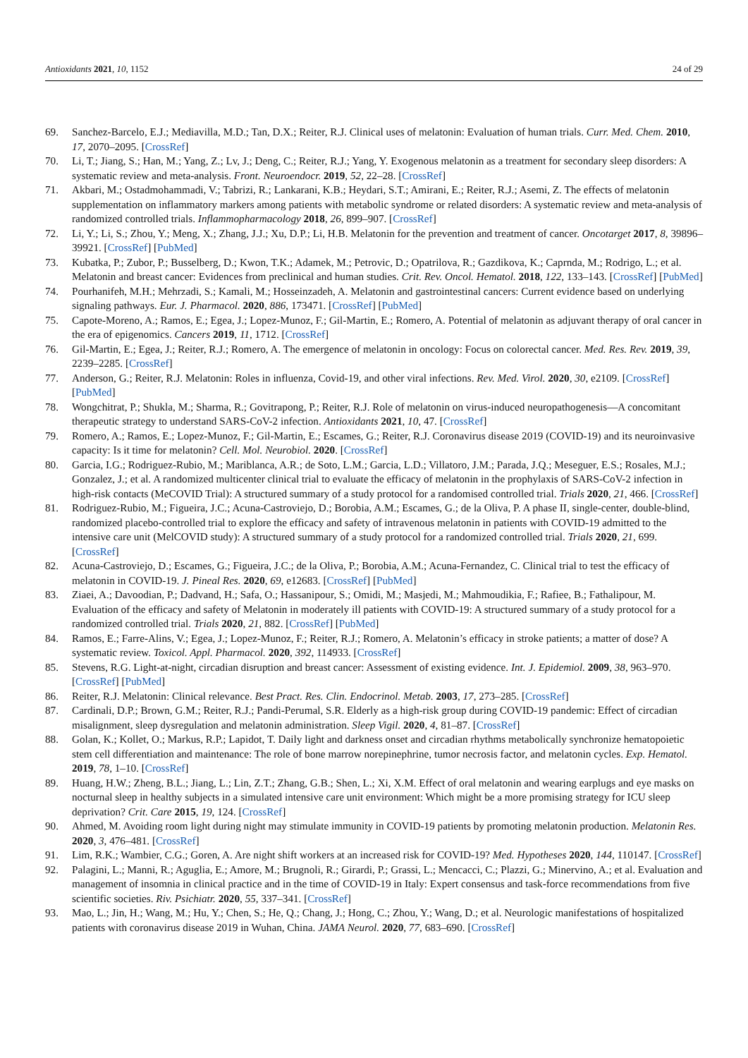Antioxidants 2021, 10, 1152 24 of 29
69. Sanchez-Barcelo, E.J.; Mediavilla, M.D.; Tan, D.X.; Reiter, R.J. Clinical uses of melatonin: Evaluation of human trials. Curr. Med. Chem. 2010, 17, 2070–2095. [CrossRef]
70. Li, T.; Jiang, S.; Han, M.; Yang, Z.; Lv, J.; Deng, C.; Reiter, R.J.; Yang, Y. Exogenous melatonin as a treatment for secondary sleep disorders: A systematic review and meta-analysis. Front. Neuroendocr. 2019, 52, 22–28. [CrossRef]
71. Akbari, M.; Ostadmohammadi, V.; Tabrizi, R.; Lankarani, K.B.; Heydari, S.T.; Amirani, E.; Reiter, R.J.; Asemi, Z. The effects of melatonin supplementation on inflammatory markers among patients with metabolic syndrome or related disorders: A systematic review and meta-analysis of randomized controlled trials. Inflammopharmacology 2018, 26, 899–907. [CrossRef]
72. Li, Y.; Li, S.; Zhou, Y.; Meng, X.; Zhang, J.J.; Xu, D.P.; Li, H.B. Melatonin for the prevention and treatment of cancer. Oncotarget 2017, 8, 39896–39921. [CrossRef] [PubMed]
73. Kubatka, P.; Zubor, P.; Busselberg, D.; Kwon, T.K.; Adamek, M.; Petrovic, D.; Opatrilova, R.; Gazdikova, K.; Caprnda, M.; Rodrigo, L.; et al. Melatonin and breast cancer: Evidences from preclinical and human studies. Crit. Rev. Oncol. Hematol. 2018, 122, 133–143. [CrossRef] [PubMed]
74. Pourhanifeh, M.H.; Mehrzadi, S.; Kamali, M.; Hosseinzadeh, A. Melatonin and gastrointestinal cancers: Current evidence based on underlying signaling pathways. Eur. J. Pharmacol. 2020, 886, 173471. [CrossRef] [PubMed]
75. Capote-Moreno, A.; Ramos, E.; Egea, J.; Lopez-Munoz, F.; Gil-Martin, E.; Romero, A. Potential of melatonin as adjuvant therapy of oral cancer in the era of epigenomics. Cancers 2019, 11, 1712. [CrossRef]
76. Gil-Martin, E.; Egea, J.; Reiter, R.J.; Romero, A. The emergence of melatonin in oncology: Focus on colorectal cancer. Med. Res. Rev. 2019, 39, 2239–2285. [CrossRef]
77. Anderson, G.; Reiter, R.J. Melatonin: Roles in influenza, Covid-19, and other viral infections. Rev. Med. Virol. 2020, 30, e2109. [CrossRef] [PubMed]
78. Wongchitrat, P.; Shukla, M.; Sharma, R.; Govitrapong, P.; Reiter, R.J. Role of melatonin on virus-induced neuropathogenesis—A concomitant therapeutic strategy to understand SARS-CoV-2 infection. Antioxidants 2021, 10, 47. [CrossRef]
79. Romero, A.; Ramos, E.; Lopez-Munoz, F.; Gil-Martin, E.; Escames, G.; Reiter, R.J. Coronavirus disease 2019 (COVID-19) and its neuroinvasive capacity: Is it time for melatonin? Cell. Mol. Neurobiol. 2020. [CrossRef]
80. Garcia, I.G.; Rodriguez-Rubio, M.; Mariblanca, A.R.; de Soto, L.M.; Garcia, L.D.; Villatoro, J.M.; Parada, J.Q.; Meseguer, E.S.; Rosales, M.J.; Gonzalez, J.; et al. A randomized multicenter clinical trial to evaluate the efficacy of melatonin in the prophylaxis of SARS-CoV-2 infection in high-risk contacts (MeCOVID Trial): A structured summary of a study protocol for a randomised controlled trial. Trials 2020, 21, 466. [CrossRef]
81. Rodriguez-Rubio, M.; Figueira, J.C.; Acuna-Castroviejo, D.; Borobia, A.M.; Escames, G.; de la Oliva, P. A phase II, single-center, double-blind, randomized placebo-controlled trial to explore the efficacy and safety of intravenous melatonin in patients with COVID-19 admitted to the intensive care unit (MelCOVID study): A structured summary of a study protocol for a randomized controlled trial. Trials 2020, 21, 699. [CrossRef]
82. Acuna-Castroviejo, D.; Escames, G.; Figueira, J.C.; de la Oliva, P.; Borobia, A.M.; Acuna-Fernandez, C. Clinical trial to test the efficacy of melatonin in COVID-19. J. Pineal Res. 2020, 69, e12683. [CrossRef] [PubMed]
83. Ziaei, A.; Davoodian, P.; Dadvand, H.; Safa, O.; Hassanipour, S.; Omidi, M.; Masjedi, M.; Mahmoudikia, F.; Rafiee, B.; Fathalipour, M. Evaluation of the efficacy and safety of Melatonin in moderately ill patients with COVID-19: A structured summary of a study protocol for a randomized controlled trial. Trials 2020, 21, 882. [CrossRef] [PubMed]
84. Ramos, E.; Farre-Alins, V.; Egea, J.; Lopez-Munoz, F.; Reiter, R.J.; Romero, A. Melatonin’s efficacy in stroke patients; a matter of dose? A systematic review. Toxicol. Appl. Pharmacol. 2020, 392, 114933. [CrossRef]
85. Stevens, R.G. Light-at-night, circadian disruption and breast cancer: Assessment of existing evidence. Int. J. Epidemiol. 2009, 38, 963–970. [CrossRef] [PubMed]
86. Reiter, R.J. Melatonin: Clinical relevance. Best Pract. Res. Clin. Endocrinol. Metab. 2003, 17, 273–285. [CrossRef]
87. Cardinali, D.P.; Brown, G.M.; Reiter, R.J.; Pandi-Perumal, S.R. Elderly as a high-risk group during COVID-19 pandemic: Effect of circadian misalignment, sleep dysregulation and melatonin administration. Sleep Vigil. 2020, 4, 81–87. [CrossRef]
88. Golan, K.; Kollet, O.; Markus, R.P.; Lapidot, T. Daily light and darkness onset and circadian rhythms metabolically synchronize hematopoietic stem cell differentiation and maintenance: The role of bone marrow norepinephrine, tumor necrosis factor, and melatonin cycles. Exp. Hematol. 2019, 78, 1–10. [CrossRef]
89. Huang, H.W.; Zheng, B.L.; Jiang, L.; Lin, Z.T.; Zhang, G.B.; Shen, L.; Xi, X.M. Effect of oral melatonin and wearing earplugs and eye masks on nocturnal sleep in healthy subjects in a simulated intensive care unit environment: Which might be a more promising strategy for ICU sleep deprivation? Crit. Care 2015, 19, 124. [CrossRef]
90. Ahmed, M. Avoiding room light during night may stimulate immunity in COVID-19 patients by promoting melatonin production. Melatonin Res. 2020, 3, 476–481. [CrossRef]
91. Lim, R.K.; Wambier, C.G.; Goren, A. Are night shift workers at an increased risk for COVID-19? Med. Hypotheses 2020, 144, 110147. [CrossRef]
92. Palagini, L.; Manni, R.; Aguglia, E.; Amore, M.; Brugnoli, R.; Girardi, P.; Grassi, L.; Mencacci, C.; Plazzi, G.; Minervino, A.; et al. Evaluation and management of insomnia in clinical practice and in the time of COVID-19 in Italy: Expert consensus and task-force recommendations from five scientific societies. Riv. Psichiatr. 2020, 55, 337–341. [CrossRef]
93. Mao, L.; Jin, H.; Wang, M.; Hu, Y.; Chen, S.; He, Q.; Chang, J.; Hong, C.; Zhou, Y.; Wang, D.; et al. Neurologic manifestations of hospitalized patients with coronavirus disease 2019 in Wuhan, China. JAMA Neurol. 2020, 77, 683–690. [CrossRef]